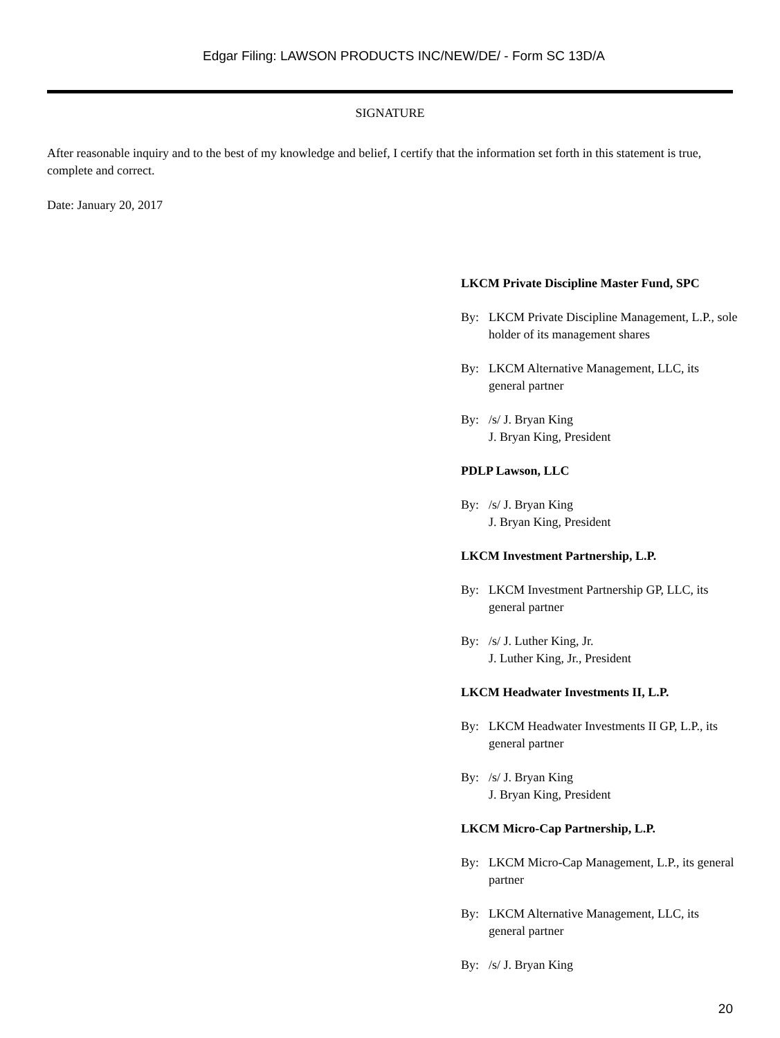Edgar Filing: LAWSON PRODUCTS INC/NEW/DE/ - Form SC 13D/A
SIGNATURE
After reasonable inquiry and to the best of my knowledge and belief, I certify that the information set forth in this statement is true, complete and correct.
Date: January 20, 2017
LKCM Private Discipline Master Fund, SPC
By: LKCM Private Discipline Management, L.P., sole holder of its management shares
By: LKCM Alternative Management, LLC, its general partner
By: /s/ J. Bryan King
J. Bryan King, President
PDLP Lawson, LLC
By: /s/ J. Bryan King
J. Bryan King, President
LKCM Investment Partnership, L.P.
By: LKCM Investment Partnership GP, LLC, its general partner
By: /s/ J. Luther King, Jr.
J. Luther King, Jr., President
LKCM Headwater Investments II, L.P.
By: LKCM Headwater Investments II GP, L.P., its general partner
By: /s/ J. Bryan King
J. Bryan King, President
LKCM Micro-Cap Partnership, L.P.
By: LKCM Micro-Cap Management, L.P., its general partner
By: LKCM Alternative Management, LLC, its general partner
By: /s/ J. Bryan King
20